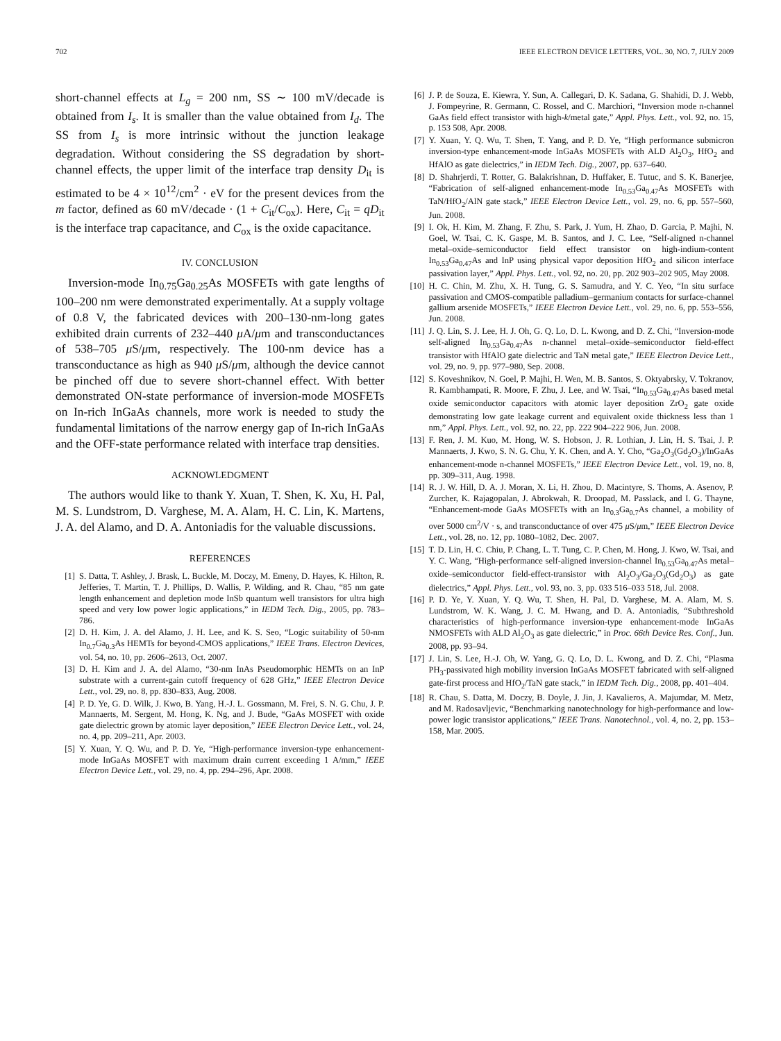702 IEEE ELECTRON DEVICE LETTERS, VOL. 30, NO. 7, JULY 2009
short-channel effects at L<sub>g</sub> = 200 nm, SS ∼ 100 mV/decade is obtained from I<sub>s</sub>. It is smaller than the value obtained from I<sub>d</sub>. The SS from I<sub>s</sub> is more intrinsic without the junction leakage degradation. Without considering the SS degradation by short-channel effects, the upper limit of the interface trap density D<sub>it</sub> is estimated to be 4 × 10<sup>12</sup>/cm<sup>2</sup> · eV for the present devices from the m factor, defined as 60 mV/decade · (1 + C<sub>it</sub>/C<sub>ox</sub>). Here, C<sub>it</sub> = qD<sub>it</sub> is the interface trap capacitance, and C<sub>ox</sub> is the oxide capacitance.
IV. CONCLUSION
Inversion-mode In<sub>0.75</sub>Ga<sub>0.25</sub>As MOSFETs with gate lengths of 100–200 nm were demonstrated experimentally. At a supply voltage of 0.8 V, the fabricated devices with 200–130-nm-long gates exhibited drain currents of 232–440 μ A/μm and transconductances of 538–705 μ S/μm, respectively. The 100-nm device has a transconductance as high as 940 μ S/μm, although the device cannot be pinched off due to severe short-channel effect. With better demonstrated ON-state performance of inversion-mode MOSFETs on In-rich InGaAs channels, more work is needed to study the fundamental limitations of the narrow energy gap of In-rich InGaAs and the OFF-state performance related with interface trap densities.
ACKNOWLEDGMENT
The authors would like to thank Y. Xuan, T. Shen, K. Xu, H. Pal, M. S. Lundstrom, D. Varghese, M. A. Alam, H. C. Lin, K. Martens, J. A. del Alamo, and D. A. Antoniadis for the valuable discussions.
REFERENCES
[1] S. Datta, T. Ashley, J. Brask, L. Buckle, M. Doczy, M. Emeny, D. Hayes, K. Hilton, R. Jefferies, T. Martin, T. J. Phillips, D. Wallis, P. Wilding, and R. Chau, “85 nm gate length enhancement and depletion mode InSb quantum well transistors for ultra high speed and very low power logic applications,” in IEDM Tech. Dig., 2005, pp. 783–786.
[2] D. H. Kim, J. A. del Alamo, J. H. Lee, and K. S. Seo, “Logic suitability of 50-nm In<sub>0.7</sub>Ga<sub>0.3</sub>As HEMTs for beyond-CMOS applications,” IEEE Trans. Electron Devices, vol. 54, no. 10, pp. 2606–2613, Oct. 2007.
[3] D. H. Kim and J. A. del Alamo, “30-nm InAs Pseudomorphic HEMTs on an InP substrate with a current-gain cutoff frequency of 628 GHz,” IEEE Electron Device Lett., vol. 29, no. 8, pp. 830–833, Aug. 2008.
[4] P. D. Ye, G. D. Wilk, J. Kwo, B. Yang, H.-J. L. Gossmann, M. Frei, S. N. G. Chu, J. P. Mannaerts, M. Sergent, M. Hong, K. Ng, and J. Bude, “GaAs MOSFET with oxide gate dielectric grown by atomic layer deposition,” IEEE Electron Device Lett., vol. 24, no. 4, pp. 209–211, Apr. 2003.
[5] Y. Xuan, Y. Q. Wu, and P. D. Ye, “High-performance inversion-type enhancement-mode InGaAs MOSFET with maximum drain current exceeding 1 A/mm,” IEEE Electron Device Lett., vol. 29, no. 4, pp. 294–296, Apr. 2008.
[6] J. P. de Souza, E. Kiewra, Y. Sun, A. Callegari, D. K. Sadana, G. Shahidi, D. J. Webb, J. Fompeyrine, R. Germann, C. Rossel, and C. Marchiori, “Inversion mode n-channel GaAs field effect transistor with high-k/metal gate,” Appl. Phys. Lett., vol. 92, no. 15, p. 153 508, Apr. 2008.
[7] Y. Xuan, Y. Q. Wu, T. Shen, T. Yang, and P. D. Ye, “High performance submicron inversion-type enhancement-mode InGaAs MOSFETs with ALD Al<sub>2</sub>O<sub>3</sub>, HfO<sub>2</sub> and HfAlO as gate dielectrics,” in IEDM Tech. Dig., 2007, pp. 637–640.
[8] D. Shahrjerdi, T. Rotter, G. Balakrishnan, D. Huffaker, E. Tutuc, and S. K. Banerjee, “Fabrication of self-aligned enhancement-mode In<sub>0.53</sub>Ga<sub>0.47</sub>As MOSFETs with TaN/HfO<sub>2</sub>/AlN gate stack,” IEEE Electron Device Lett., vol. 29, no. 6, pp. 557–560, Jun. 2008.
[9] I. Ok, H. Kim, M. Zhang, F. Zhu, S. Park, J. Yum, H. Zhao, D. Garcia, P. Majhi, N. Goel, W. Tsai, C. K. Gaspe, M. B. Santos, and J. C. Lee, “Self-aligned n-channel metal–oxide–semiconductor field effect transistor on high-indium-content In<sub>0.53</sub>Ga<sub>0.47</sub>As and InP using physical vapor deposition HfO<sub>2</sub> and silicon interface passivation layer,” Appl. Phys. Lett., vol. 92, no. 20, pp. 202 903–202 905, May 2008.
[10] H. C. Chin, M. Zhu, X. H. Tung, G. S. Samudra, and Y. C. Yeo, “In situ surface passivation and CMOS-compatible palladium–germanium contacts for surface-channel gallium arsenide MOSFETs,” IEEE Electron Device Lett., vol. 29, no. 6, pp. 553–556, Jun. 2008.
[11] J. Q. Lin, S. J. Lee, H. J. Oh, G. Q. Lo, D. L. Kwong, and D. Z. Chi, “Inversion-mode self-aligned In<sub>0.53</sub>Ga<sub>0.47</sub>As n-channel metal–oxide–semiconductor field-effect transistor with HfAlO gate dielectric and TaN metal gate,” IEEE Electron Device Lett., vol. 29, no. 9, pp. 977–980, Sep. 2008.
[12] S. Koveshnikov, N. Goel, P. Majhi, H. Wen, M. B. Santos, S. Oktyabrsky, V. Tokranov, R. Kambhampati, R. Moore, F. Zhu, J. Lee, and W. Tsai, “In<sub>0.53</sub>Ga<sub>0.47</sub>As based metal oxide semiconductor capacitors with atomic layer deposition ZrO<sub>2</sub> gate oxide demonstrating low gate leakage current and equivalent oxide thickness less than 1 nm,” Appl. Phys. Lett., vol. 92, no. 22, pp. 222 904–222 906, Jun. 2008.
[13] F. Ren, J. M. Kuo, M. Hong, W. S. Hobson, J. R. Lothian, J. Lin, H. S. Tsai, J. P. Mannaerts, J. Kwo, S. N. G. Chu, Y. K. Chen, and A. Y. Cho, “Ga<sub>2</sub>O<sub>3</sub>(Gd<sub>2</sub>O<sub>3</sub>)/InGaAs enhancement-mode n-channel MOSFETs,” IEEE Electron Device Lett., vol. 19, no. 8, pp. 309–311, Aug. 1998.
[14] R. J. W. Hill, D. A. J. Moran, X. Li, H. Zhou, D. Macintyre, S. Thoms, A. Asenov, P. Zurcher, K. Rajagopalan, J. Abrokwah, R. Droopad, M. Passlack, and I. G. Thayne, “Enhancement-mode GaAs MOSFETs with an In<sub>0.3</sub>Ga<sub>0.7</sub>As channel, a mobility of over 5000 cm<sup>2</sup>/V · s, and transconductance of over 475 μ S/μm,” IEEE Electron Device Lett., vol. 28, no. 12, pp. 1080–1082, Dec. 2007.
[15] T. D. Lin, H. C. Chiu, P. Chang, L. T. Tung, C. P. Chen, M. Hong, J. Kwo, W. Tsai, and Y. C. Wang, “High-performance self-aligned inversion-channel In<sub>0.53</sub>Ga<sub>0.47</sub>As metal–oxide–semiconductor field-effect-transistor with Al<sub>2</sub>O<sub>3</sub>/Ga<sub>2</sub>O<sub>3</sub>(Gd<sub>2</sub>O<sub>3</sub>) as gate dielectrics,” Appl. Phys. Lett., vol. 93, no. 3, pp. 033 516–033 518, Jul. 2008.
[16] P. D. Ye, Y. Xuan, Y. Q. Wu, T. Shen, H. Pal, D. Varghese, M. A. Alam, M. S. Lundstrom, W. K. Wang, J. C. M. Hwang, and D. A. Antoniadis, “Subthreshold characteristics of high-performance inversion-type enhancement-mode InGaAs NMOSFETs with ALD Al<sub>2</sub>O<sub>3</sub> as gate dielectric,” in Proc. 66th Device Res. Conf., Jun. 2008, pp. 93–94.
[17] J. Lin, S. Lee, H.-J. Oh, W. Yang, G. Q. Lo, D. L. Kwong, and D. Z. Chi, “Plasma PH<sub>3</sub>-passivated high mobility inversion InGaAs MOSFET fabricated with self-aligned gate-first process and HfO<sub>2</sub>/TaN gate stack,” in IEDM Tech. Dig., 2008, pp. 401–404.
[18] R. Chau, S. Datta, M. Doczy, B. Doyle, J. Jin, J. Kavalieros, A. Majumdar, M. Metz, and M. Radosavljevic, “Benchmarking nanotechnology for high-performance and low-power logic transistor applications,” IEEE Trans. Nanotechnol., vol. 4, no. 2, pp. 153–158, Mar. 2005.